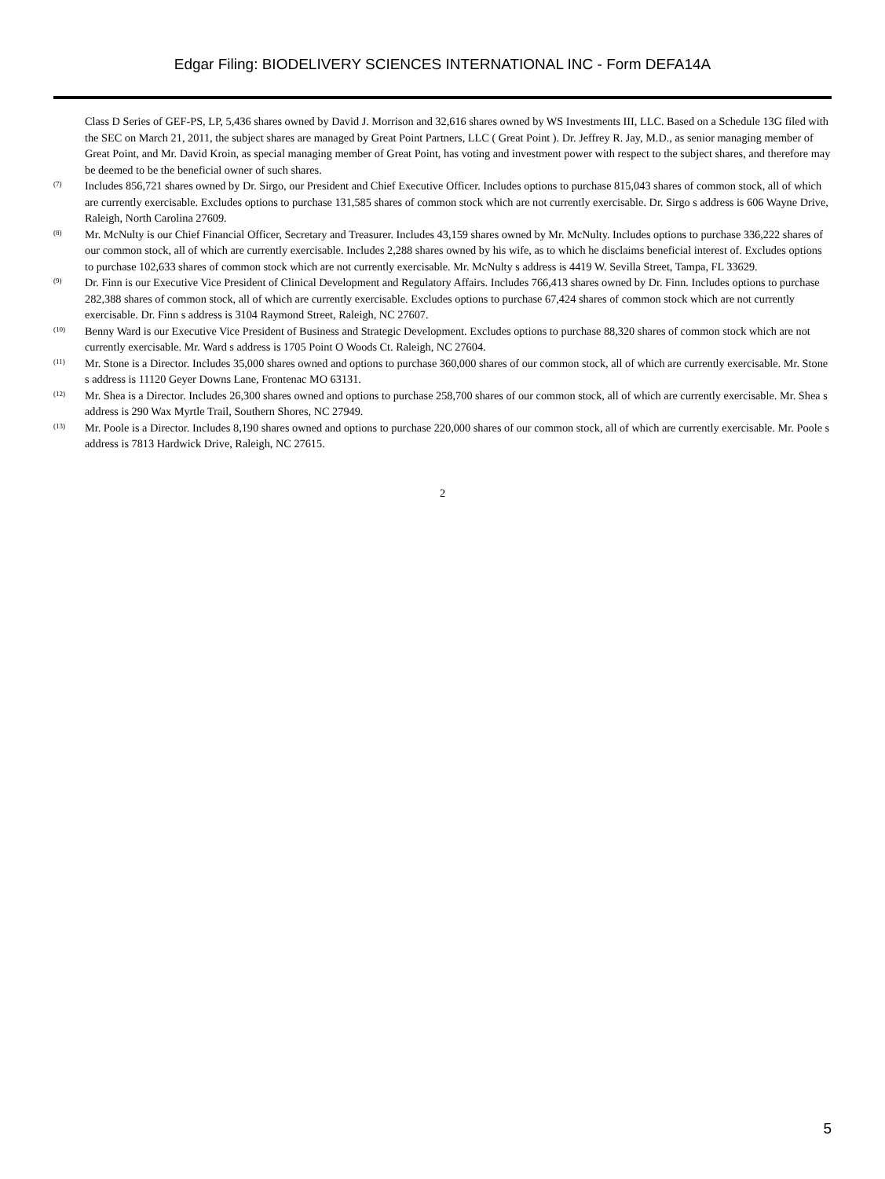Edgar Filing: BIODELIVERY SCIENCES INTERNATIONAL INC - Form DEFA14A
Class D Series of GEF-PS, LP, 5,436 shares owned by David J. Morrison and 32,616 shares owned by WS Investments III, LLC. Based on a Schedule 13G filed with the SEC on March 21, 2011, the subject shares are managed by Great Point Partners, LLC ( Great Point ). Dr. Jeffrey R. Jay, M.D., as senior managing member of Great Point, and Mr. David Kroin, as special managing member of Great Point, has voting and investment power with respect to the subject shares, and therefore may be deemed to be the beneficial owner of such shares.
(7) Includes 856,721 shares owned by Dr. Sirgo, our President and Chief Executive Officer. Includes options to purchase 815,043 shares of common stock, all of which are currently exercisable. Excludes options to purchase 131,585 shares of common stock which are not currently exercisable. Dr. Sirgo s address is 606 Wayne Drive, Raleigh, North Carolina 27609.
(8) Mr. McNulty is our Chief Financial Officer, Secretary and Treasurer. Includes 43,159 shares owned by Mr. McNulty. Includes options to purchase 336,222 shares of our common stock, all of which are currently exercisable. Includes 2,288 shares owned by his wife, as to which he disclaims beneficial interest of. Excludes options to purchase 102,633 shares of common stock which are not currently exercisable. Mr. McNulty s address is 4419 W. Sevilla Street, Tampa, FL 33629.
(9) Dr. Finn is our Executive Vice President of Clinical Development and Regulatory Affairs. Includes 766,413 shares owned by Dr. Finn. Includes options to purchase 282,388 shares of common stock, all of which are currently exercisable. Excludes options to purchase 67,424 shares of common stock which are not currently exercisable. Dr. Finn s address is 3104 Raymond Street, Raleigh, NC 27607.
(10) Benny Ward is our Executive Vice President of Business and Strategic Development. Excludes options to purchase 88,320 shares of common stock which are not currently exercisable. Mr. Ward s address is 1705 Point O Woods Ct. Raleigh, NC 27604.
(11) Mr. Stone is a Director. Includes 35,000 shares owned and options to purchase 360,000 shares of our common stock, all of which are currently exercisable. Mr. Stone s address is 11120 Geyer Downs Lane, Frontenac MO 63131.
(12) Mr. Shea is a Director. Includes 26,300 shares owned and options to purchase 258,700 shares of our common stock, all of which are currently exercisable. Mr. Shea s address is 290 Wax Myrtle Trail, Southern Shores, NC 27949.
(13) Mr. Poole is a Director. Includes 8,190 shares owned and options to purchase 220,000 shares of our common stock, all of which are currently exercisable. Mr. Poole s address is 7813 Hardwick Drive, Raleigh, NC 27615.
2
5